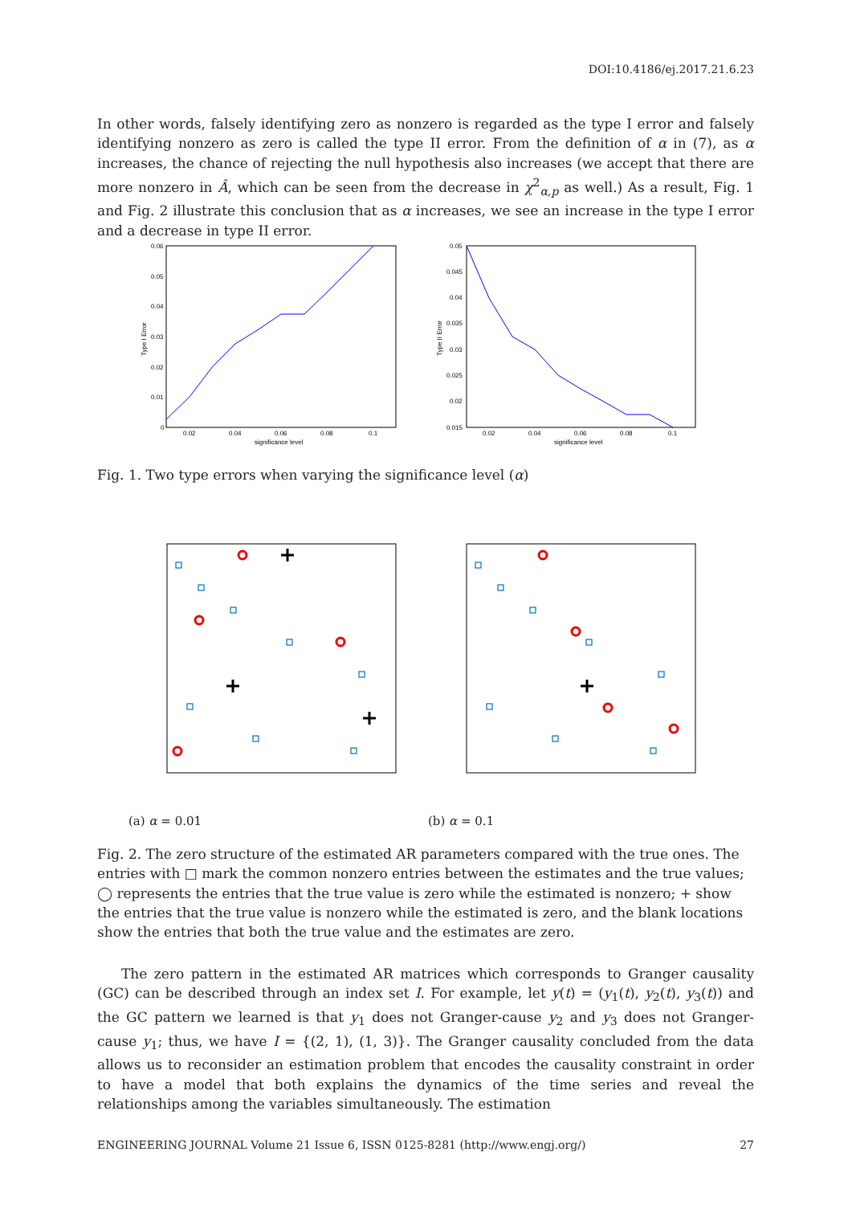DOI:10.4186/ej.2017.21.6.23
In other words, falsely identifying zero as nonzero is regarded as the type I error and falsely identifying nonzero as zero is called the type II error. From the definition of α in (7), as α increases, the chance of rejecting the null hypothesis also increases (we accept that there are more nonzero in Â, which can be seen from the decrease in χ<sup>2</sup><sub>α,p</sub> as well.) As a result, Fig. 1 and Fig. 2 illustrate this conclusion that as α increases, we see an increase in the type I error and a decrease in type II error.
0.06
0.05
0.04
0.03
0.02
0.01
0
0.02
0.04
0.06
0.08
0.1
significance level
Type I Error
0.05
0.045
0.04
0.035
0.03
0.025
0.02
0.015
0.02
0.04
0.06
0.08
0.1
significance level
Type II Error
Fig. 1. Two type errors when varying the significance level (α)
(a) α = 0.01 (b) α = 0.1
Fig. 2. The zero structure of the estimated AR parameters compared with the true ones. The entries with □ mark the common nonzero entries between the estimates and the true values; ◯ represents the entries that the true value is zero while the estimated is nonzero; + show the entries that the true value is nonzero while the estimated is zero, and the blank locations show the entries that both the true value and the estimates are zero.
The zero pattern in the estimated AR matrices which corresponds to Granger causality (GC) can be described through an index set I. For example, let y(t) = (y<sub>1</sub>(t), y<sub>2</sub>(t), y<sub>3</sub>(t)) and the GC pattern we learned is that y<sub>1</sub> does not Granger-cause y<sub>2</sub> and y<sub>3</sub> does not Granger-cause y<sub>1</sub>; thus, we have I = {(2, 1), (1, 3)}. The Granger causality concluded from the data allows us to reconsider an estimation problem that encodes the causality constraint in order to have a model that both explains the dynamics of the time series and reveal the relationships among the variables simultaneously. The estimation
ENGINEERING JOURNAL Volume 21 Issue 6, ISSN 0125-8281 (http://www.engj.org/) 27